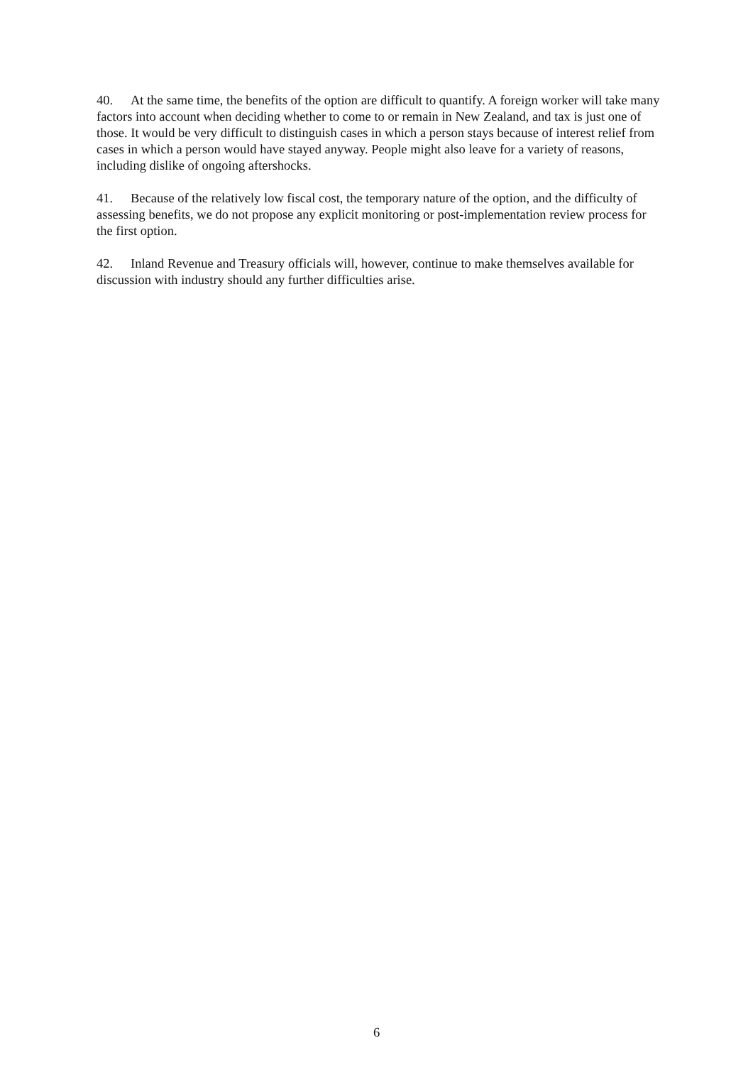40. At the same time, the benefits of the option are difficult to quantify. A foreign worker will take many factors into account when deciding whether to come to or remain in New Zealand, and tax is just one of those. It would be very difficult to distinguish cases in which a person stays because of interest relief from cases in which a person would have stayed anyway. People might also leave for a variety of reasons, including dislike of ongoing aftershocks.
41. Because of the relatively low fiscal cost, the temporary nature of the option, and the difficulty of assessing benefits, we do not propose any explicit monitoring or post-implementation review process for the first option.
42. Inland Revenue and Treasury officials will, however, continue to make themselves available for discussion with industry should any further difficulties arise.
6